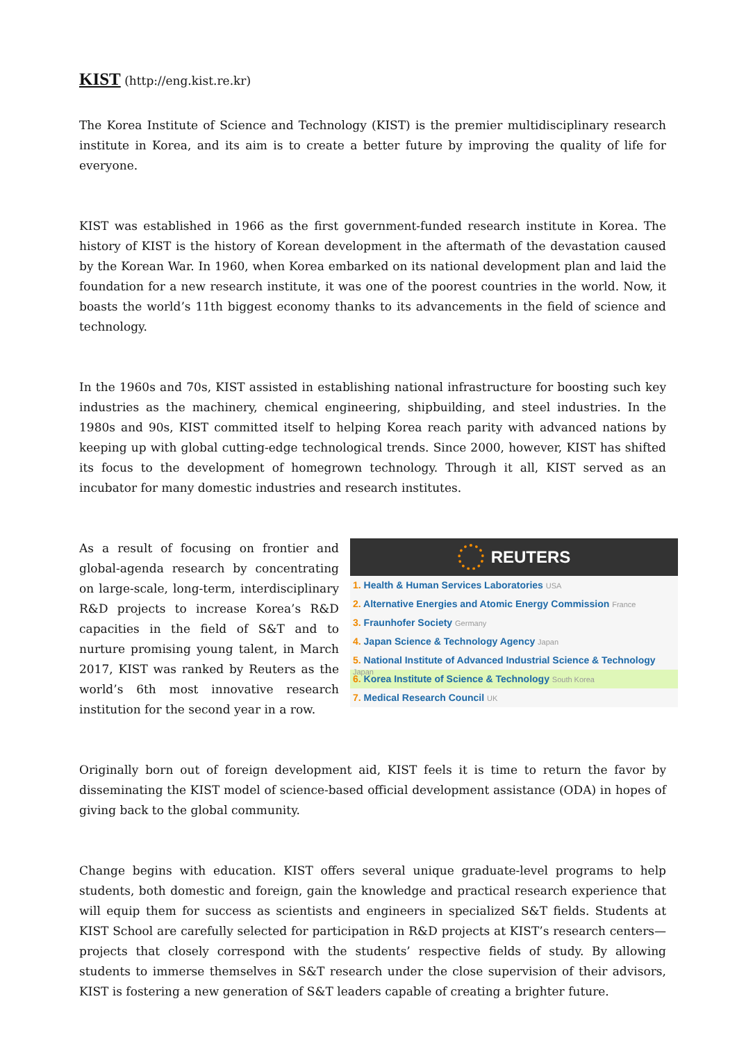KIST (http://eng.kist.re.kr)
The Korea Institute of Science and Technology (KIST) is the premier multidisciplinary research institute in Korea, and its aim is to create a better future by improving the quality of life for everyone.
KIST was established in 1966 as the first government-funded research institute in Korea. The history of KIST is the history of Korean development in the aftermath of the devastation caused by the Korean War. In 1960, when Korea embarked on its national development plan and laid the foundation for a new research institute, it was one of the poorest countries in the world. Now, it boasts the world’s 11th biggest economy thanks to its advancements in the field of science and technology.
In the 1960s and 70s, KIST assisted in establishing national infrastructure for boosting such key industries as the machinery, chemical engineering, shipbuilding, and steel industries. In the 1980s and 90s, KIST committed itself to helping Korea reach parity with advanced nations by keeping up with global cutting-edge technological trends. Since 2000, however, KIST has shifted its focus to the development of homegrown technology. Through it all, KIST served as an incubator for many domestic industries and research institutes.
As a result of focusing on frontier and global-agenda research by concentrating on large-scale, long-term, interdisciplinary R&D projects to increase Korea’s R&D capacities in the field of S&T and to nurture promising young talent, in March 2017, KIST was ranked by Reuters as the world’s 6th most innovative research institution for the second year in a row.
REUTERS
1. Health & Human Services Laboratories USA
2. Alternative Energies and Atomic Energy Commission France
3. Fraunhofer Society Germany
4. Japan Science & Technology Agency Japan
5. National Institute of Advanced Industrial Science & Technology Japan
6. Korea Institute of Science & Technology South Korea
7. Medical Research Council UK
Originally born out of foreign development aid, KIST feels it is time to return the favor by disseminating the KIST model of science-based official development assistance (ODA) in hopes of giving back to the global community.
Change begins with education. KIST offers several unique graduate-level programs to help students, both domestic and foreign, gain the knowledge and practical research experience that will equip them for success as scientists and engineers in specialized S&T fields. Students at KIST School are carefully selected for participation in R&D projects at KIST’s research centers—projects that closely correspond with the students’ respective fields of study. By allowing students to immerse themselves in S&T research under the close supervision of their advisors, KIST is fostering a new generation of S&T leaders capable of creating a brighter future.